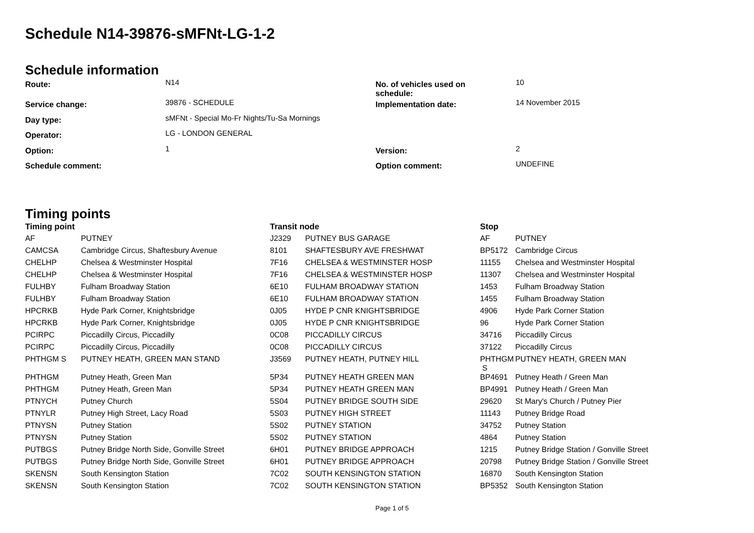Schedule N14-39876-sMFNt-LG-1-2
Schedule information
| Route: | N14 | No. of vehicles used on schedule: | 10 |
| Service change: | 39876 - SCHEDULE | Implementation date: | 14 November 2015 |
| Day type: | sMFNt - Special Mo-Fr Nights/Tu-Sa Mornings | | |
| Operator: | LG - LONDON GENERAL | | |
| Option: | 1 | Version: | 2 |
| Schedule comment: | | Option comment: | UNDEFINE |
Timing points
| Timing point | | Transit node | | Stop | |
| --- | --- | --- | --- | --- | --- |
| AF | PUTNEY | J2329 | PUTNEY BUS GARAGE | AF | PUTNEY |
| CAMCSA | Cambridge Circus, Shaftesbury Avenue | 8101 | SHAFTESBURY AVE FRESHWAT | BP5172 | Cambridge Circus |
| CHELHP | Chelsea & Westminster Hospital | 7F16 | CHELSEA & WESTMINSTER HOSP | 11155 | Chelsea and Westminster Hospital |
| CHELHP | Chelsea & Westminster Hospital | 7F16 | CHELSEA & WESTMINSTER HOSP | 11307 | Chelsea and Westminster Hospital |
| FULHBY | Fulham Broadway Station | 6E10 | FULHAM BROADWAY STATION | 1453 | Fulham Broadway Station |
| FULHBY | Fulham Broadway Station | 6E10 | FULHAM BROADWAY STATION | 1455 | Fulham Broadway Station |
| HPCRKB | Hyde Park Corner, Knightsbridge | 0J05 | HYDE P CNR KNIGHTSBRIDGE | 4906 | Hyde Park Corner Station |
| HPCRKB | Hyde Park Corner, Knightsbridge | 0J05 | HYDE P CNR KNIGHTSBRIDGE | 96 | Hyde Park Corner Station |
| PCIRPC | Piccadilly Circus, Piccadilly | 0C08 | PICCADILLY CIRCUS | 34716 | Piccadilly Circus |
| PCIRPC | Piccadilly Circus, Piccadilly | 0C08 | PICCADILLY CIRCUS | 37122 | Piccadilly Circus |
| PHTHGM S | PUTNEY HEATH, GREEN MAN STAND | J3569 | PUTNEY HEATH, PUTNEY HILL | PHTHGM S | PUTNEY HEATH, GREEN MAN |
| PHTHGM | Putney Heath, Green Man | 5P34 | PUTNEY HEATH GREEN MAN | BP4691 | Putney Heath / Green Man |
| PHTHGM | Putney Heath, Green Man | 5P34 | PUTNEY HEATH GREEN MAN | BP4991 | Putney Heath / Green Man |
| PTNYCH | Putney Church | 5S04 | PUTNEY BRIDGE SOUTH SIDE | 29620 | St Mary's Church / Putney Pier |
| PTNYLR | Putney High Street, Lacy Road | 5S03 | PUTNEY HIGH STREET | 11143 | Putney Bridge Road |
| PTNYSN | Putney Station | 5S02 | PUTNEY STATION | 34752 | Putney Station |
| PTNYSN | Putney Station | 5S02 | PUTNEY STATION | 4864 | Putney Station |
| PUTBGS | Putney Bridge North Side, Gonville Street | 6H01 | PUTNEY BRIDGE APPROACH | 1215 | Putney Bridge Station / Gonville Street |
| PUTBGS | Putney Bridge North Side, Gonville Street | 6H01 | PUTNEY BRIDGE APPROACH | 20798 | Putney Bridge Station / Gonville Street |
| SKENSN | South Kensington Station | 7C02 | SOUTH KENSINGTON STATION | 16870 | South Kensington Station |
| SKENSN | South Kensington Station | 7C02 | SOUTH KENSINGTON STATION | BP5352 | South Kensington Station |
Page 1 of 5